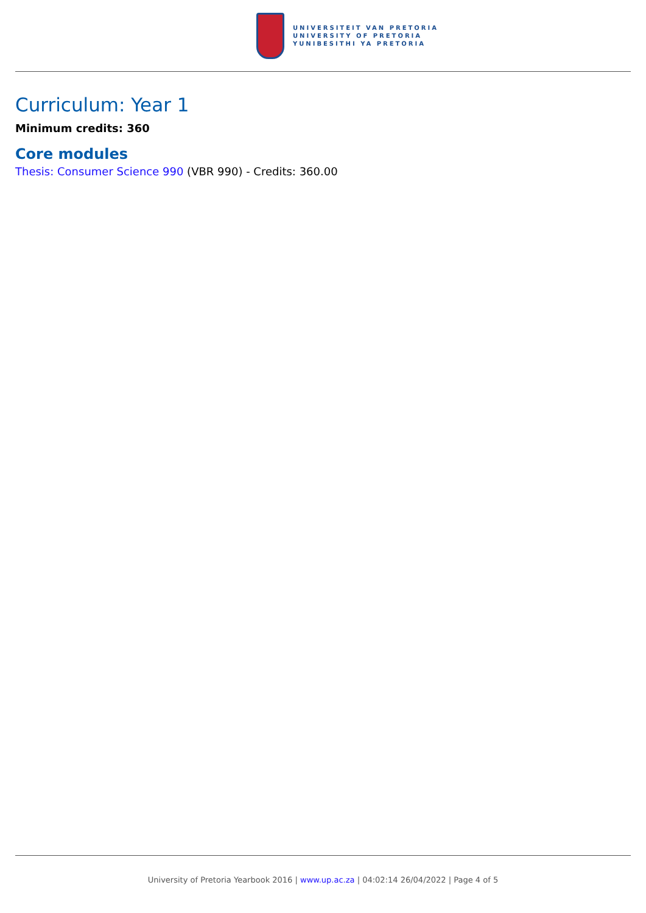UNIVERSITEIT VAN PRETORIA
UNIVERSITY OF PRETORIA
YUNIBESITHI YA PRETORIA
Curriculum: Year 1
Minimum credits: 360
Core modules
Thesis: Consumer Science 990 (VBR 990) - Credits: 360.00
University of Pretoria Yearbook 2016 | www.up.ac.za | 04:02:14 26/04/2022 | Page 4 of 5